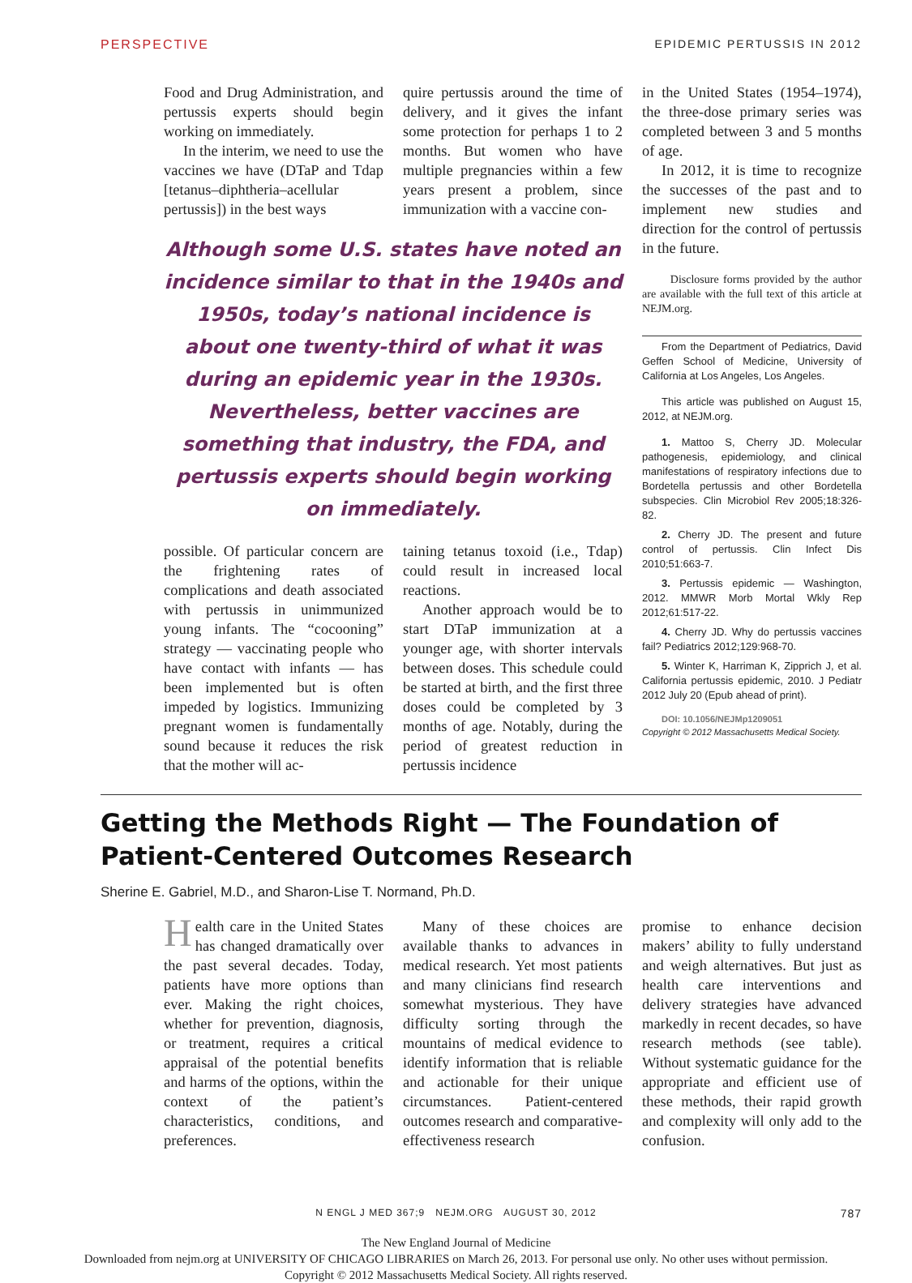PERSPECTIVE EPIDEMIC PERTUSSIS IN 2012
Food and Drug Administration, and pertussis experts should begin working on immediately.
In the interim, we need to use the vaccines we have (DTaP and Tdap [tetanus–diphtheria–acellular pertussis]) in the best ways
quire pertussis around the time of delivery, and it gives the infant some protection for perhaps 1 to 2 months. But women who have multiple pregnancies within a few years present a problem, since immunization with a vaccine con-
Although some U.S. states have noted an incidence similar to that in the 1940s and 1950s, today’s national incidence is about one twenty-third of what it was during an epidemic year in the 1930s. Nevertheless, better vaccines are something that industry, the FDA, and pertussis experts should begin working on immediately.
possible. Of particular concern are the frightening rates of complications and death associated with pertussis in unimmunized young infants. The “cocooning” strategy — vaccinating people who have contact with infants — has been implemented but is often impeded by logistics. Immunizing pregnant women is fundamentally sound because it reduces the risk that the mother will ac-
taining tetanus toxoid (i.e., Tdap) could result in increased local reactions.
Another approach would be to start DTaP immunization at a younger age, with shorter intervals between doses. This schedule could be started at birth, and the first three doses could be completed by 3 months of age. Notably, during the period of greatest reduction in pertussis incidence
in the United States (1954–1974), the three-dose primary series was completed between 3 and 5 months of age.
In 2012, it is time to recognize the successes of the past and to implement new studies and direction for the control of pertussis in the future.
Disclosure forms provided by the author are available with the full text of this article at NEJM.org.
From the Department of Pediatrics, David Geffen School of Medicine, University of California at Los Angeles, Los Angeles.
This article was published on August 15, 2012, at NEJM.org.
1. Mattoo S, Cherry JD. Molecular pathogenesis, epidemiology, and clinical manifestations of respiratory infections due to Bordetella pertussis and other Bordetella subspecies. Clin Microbiol Rev 2005;18:326-82.
2. Cherry JD. The present and future control of pertussis. Clin Infect Dis 2010;51:663-7.
3. Pertussis epidemic — Washington, 2012. MMWR Morb Mortal Wkly Rep 2012;61:517-22.
4. Cherry JD. Why do pertussis vaccines fail? Pediatrics 2012;129:968-70.
5. Winter K, Harriman K, Zipprich J, et al. California pertussis epidemic, 2010. J Pediatr 2012 July 20 (Epub ahead of print).
DOI: 10.1056/NEJMp1209051
Copyright © 2012 Massachusetts Medical Society.
Getting the Methods Right — The Foundation of Patient-Centered Outcomes Research
Sherine E. Gabriel, M.D., and Sharon-Lise T. Normand, Ph.D.
Health care in the United States has changed dramatically over the past several decades. Today, patients have more options than ever. Making the right choices, whether for prevention, diagnosis, or treatment, requires a critical appraisal of the potential benefits and harms of the options, within the context of the patient’s characteristics, conditions, and preferences.
Many of these choices are available thanks to advances in medical research. Yet most patients and many clinicians find research somewhat mysterious. They have difficulty sorting through the mountains of medical evidence to identify information that is reliable and actionable for their unique circumstances. Patient-centered outcomes research and comparative-effectiveness research
promise to enhance decision makers’ ability to fully understand and weigh alternatives. But just as health care interventions and delivery strategies have advanced markedly in recent decades, so have research methods (see table). Without systematic guidance for the appropriate and efficient use of these methods, their rapid growth and complexity will only add to the confusion.
N ENGL J MED 367;9 NEJM.ORG AUGUST 30, 2012 787
The New England Journal of Medicine
Downloaded from nejm.org at UNIVERSITY OF CHICAGO LIBRARIES on March 26, 2013. For personal use only. No other uses without permission.
Copyright © 2012 Massachusetts Medical Society. All rights reserved.